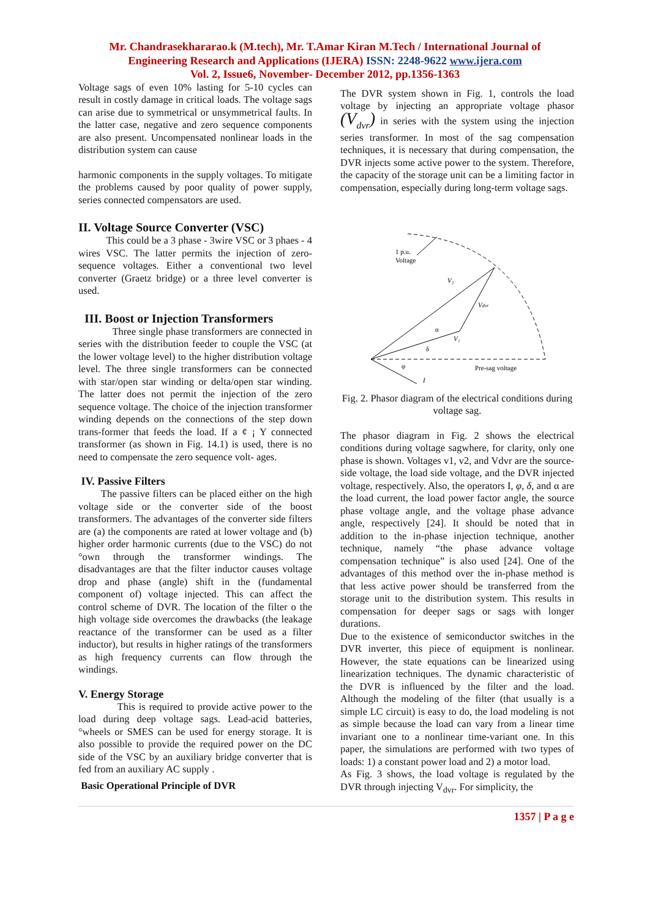Mr. Chandrasekhararao.k (M.tech), Mr. T.Amar Kiran M.Tech / International Journal of
Engineering Research and Applications (IJERA) ISSN: 2248-9622 www.ijera.com
Vol. 2, Issue6, November- December 2012, pp.1356-1363
Voltage sags of even 10% lasting for 5-10 cycles can result in costly damage in critical loads. The voltage sags can arise due to symmetrical or unsymmetrical faults. In the latter case, negative and zero sequence components are also present. Uncompensated nonlinear loads in the distribution system can cause
harmonic components in the supply voltages. To mitigate the problems caused by poor quality of power supply, series connected compensators are used.
II. Voltage Source Converter (VSC)
This could be a 3 phase - 3wire VSC or 3 phaes - 4 wires VSC. The latter permits the injection of zero-sequence voltages. Either a conventional two level converter (Graetz bridge) or a three level converter is used.
III. Boost or Injection Transformers
Three single phase transformers are connected in series with the distribution feeder to couple the VSC (at the lower voltage level) to the higher distribution voltage level. The three single transformers can be connected with star/open star winding or delta/open star winding. The latter does not permit the injection of the zero sequence voltage. The choice of the injection transformer winding depends on the connections of the step down trans-former that feeds the load. If a ¢ ¡ Y connected transformer (as shown in Fig. 14.1) is used, there is no need to compensate the zero sequence volt- ages.
IV. Passive Filters
The passive filters can be placed either on the high voltage side or the converter side of the boost transformers. The advantages of the converter side filters are (a) the components are rated at lower voltage and (b) higher order harmonic currents (due to the VSC) do not °own through the transformer windings. The disadvantages are that the filter inductor causes voltage drop and phase (angle) shift in the (fundamental component of) voltage injected. This can affect the control scheme of DVR. The location of the filter o the high voltage side overcomes the drawbacks (the leakage reactance of the transformer can be used as a filter inductor), but results in higher ratings of the transformers as high frequency currents can flow through the windings.
V. Energy Storage
This is required to provide active power to the load during deep voltage sags. Lead-acid batteries, °wheels or SMES can be used for energy storage. It is also possible to provide the required power on the DC side of the VSC by an auxiliary bridge converter that is fed from an auxiliary AC supply .
Basic Operational Principle of DVR
The DVR system shown in Fig. 1, controls the load voltage by injecting an appropriate voltage phasor (V<sub>dvr</sub>) in series with the system using the injection series transformer. In most of the sag compensation techniques, it is necessary that during compensation, the DVR injects some active power to the system. Therefore, the capacity of the storage unit can be a limiting factor in compensation, especially during long-term voltage sags.
1 p.u.
Voltage
V₂
Vdvr
V₁
α
δ
φ
Pre-sag voltage
I
Fig. 2. Phasor diagram of the electrical conditions during voltage sag.
The phasor diagram in Fig. 2 shows the electrical conditions during voltage sagwhere, for clarity, only one phase is shown. Voltages v1, v2, and Vdvr are the source-side voltage, the load side voltage, and the DVR injected voltage, respectively. Also, the operators I, φ, δ, and α are the load current, the load power factor angle, the source phase voltage angle, and the voltage phase advance angle, respectively [24]. It should be noted that in addition to the in-phase injection technique, another technique, namely “the phase advance voltage compensation technique” is also used [24]. One of the advantages of this method over the in-phase method is that less active power should be transferred from the storage unit to the distribution system. This results in compensation for deeper sags or sags with longer durations.
Due to the existence of semiconductor switches in the DVR inverter, this piece of equipment is nonlinear. However, the state equations can be linearized using linearization techniques. The dynamic characteristic of the DVR is influenced by the filter and the load. Although the modeling of the filter (that usually is a simple LC circuit) is easy to do, the load modeling is not as simple because the load can vary from a linear time invariant one to a nonlinear time-variant one. In this paper, the simulations are performed with two types of loads: 1) a constant power load and 2) a motor load.
As Fig. 3 shows, the load voltage is regulated by the DVR through injecting V<sub>dvr</sub>. For simplicity, the
1357 | P a g e